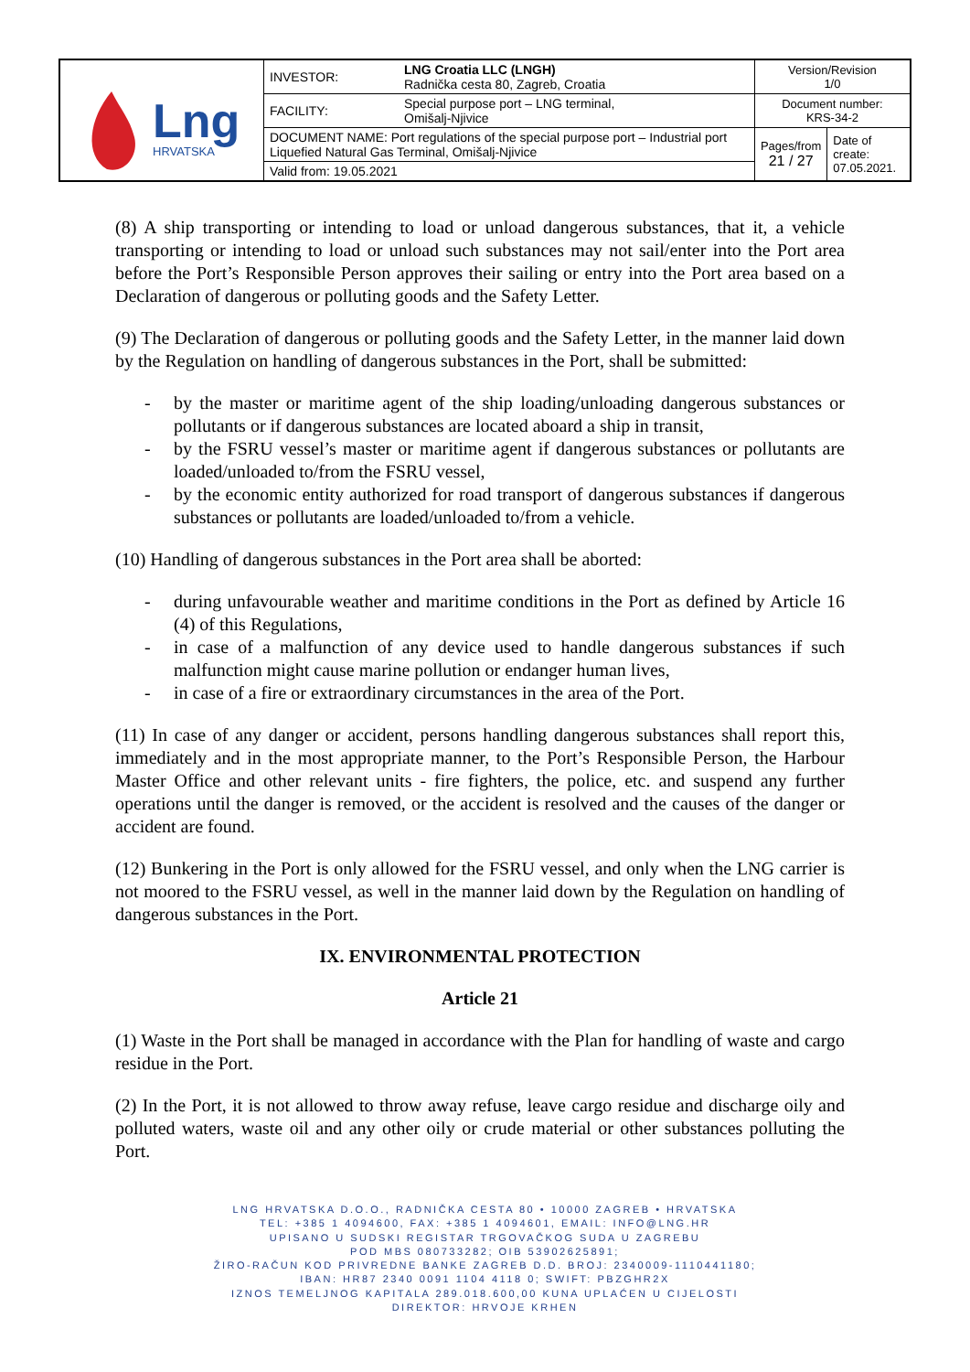| Lng HRVATSKA | INVESTOR: | LNG Croatia LLC (LNGH) Radnička cesta 80, Zagreb, Croatia | Version/Revision 1/0 | |
| | FACILITY: | Special purpose port – LNG terminal, Omišalj-Njivice | Document number: KRS-34-2 | |
| | DOCUMENT NAME: Port regulations of the special purpose port – Industrial port Liquefied Natural Gas Terminal, Omišalj-Njivice | | Pages/from 21 / 27 | Date of create: 07.05.2021. |
| | Valid from: 19.05.2021 | | | |
(8) A ship transporting or intending to load or unload dangerous substances, that it, a vehicle transporting or intending to load or unload such substances may not sail/enter into the Port area before the Port’s Responsible Person approves their sailing or entry into the Port area based on a Declaration of dangerous or polluting goods and the Safety Letter.
(9) The Declaration of dangerous or polluting goods and the Safety Letter, in the manner laid down by the Regulation on handling of dangerous substances in the Port, shall be submitted:
- by the master or maritime agent of the ship loading/unloading dangerous substances or pollutants or if dangerous substances are located aboard a ship in transit,
- by the FSRU vessel’s master or maritime agent if dangerous substances or pollutants are loaded/unloaded to/from the FSRU vessel,
- by the economic entity authorized for road transport of dangerous substances if dangerous substances or pollutants are loaded/unloaded to/from a vehicle.
(10) Handling of dangerous substances in the Port area shall be aborted:
- during unfavourable weather and maritime conditions in the Port as defined by Article 16 (4) of this Regulations,
- in case of a malfunction of any device used to handle dangerous substances if such malfunction might cause marine pollution or endanger human lives,
- in case of a fire or extraordinary circumstances in the area of the Port.
(11) In case of any danger or accident, persons handling dangerous substances shall report this, immediately and in the most appropriate manner, to the Port’s Responsible Person, the Harbour Master Office and other relevant units - fire fighters, the police, etc. and suspend any further operations until the danger is removed, or the accident is resolved and the causes of the danger or accident are found.
(12) Bunkering in the Port is only allowed for the FSRU vessel, and only when the LNG carrier is not moored to the FSRU vessel, as well in the manner laid down by the Regulation on handling of dangerous substances in the Port.
IX. ENVIRONMENTAL PROTECTION
Article 21
(1) Waste in the Port shall be managed in accordance with the Plan for handling of waste and cargo residue in the Port.
(2) In the Port, it is not allowed to throw away refuse, leave cargo residue and discharge oily and polluted waters, waste oil and any other oily or crude material or other substances polluting the Port.
LNG HRVATSKA D.O.O., RADNIČKA CESTA 80 • 10000 ZAGREB • HRVATSKA
TEL: +385 1 4094600, FAX: +385 1 4094601, EMAIL: INFO@LNG.HR
UPISANO U SUDSKI REGISTAR TRGOVAČKOG SUDA U ZAGREBU
POD MBS 080733282; OIB 53902625891;
ŽIRO-RAČUN KOD PRIVREDNE BANKE ZAGREB D.D. BROJ: 2340009-1110441180;
IBAN: HR87 2340 0091 1104 4118 0; SWIFT: PBZGHR2X
IZNOS TEMELJNOG KAPITALA 289.018.600,00 KUNA UPLAĆEN U CIJELOSTI
DIREKTOR: HRVOJE KRHEN